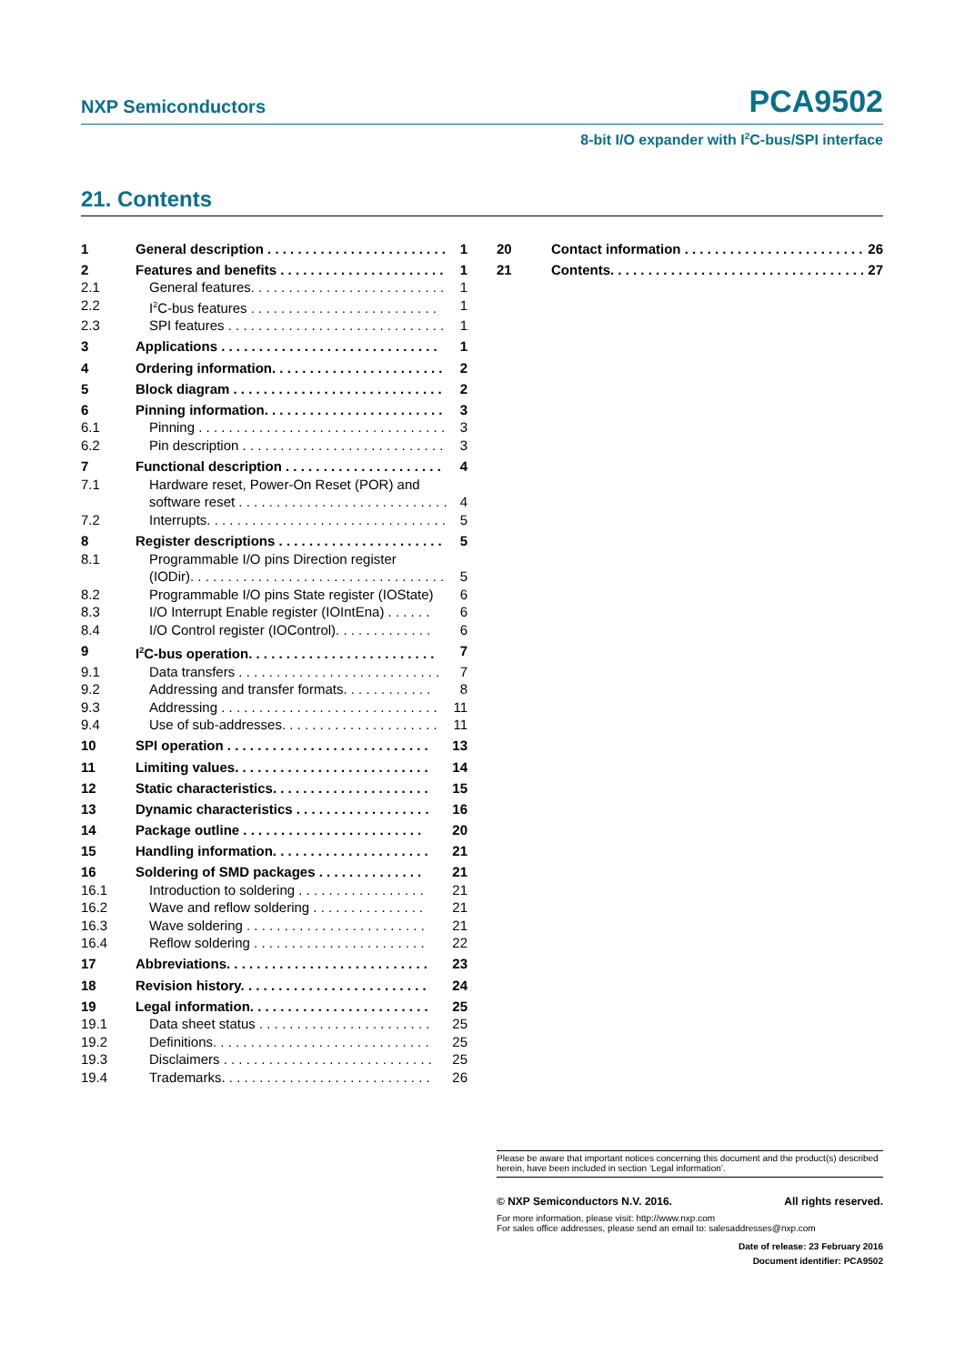NXP Semiconductors PCA9502
8-bit I/O expander with I<sup>2</sup>C-bus/SPI interface
21. Contents
1 General description . . . . . . . . . . . . . . . . . . . . . . . . . . 1
2 Features and benefits . . . . . . . . . . . . . . . . . . . . . . . 1
2.1 General features. . . . . . . . . . . . . . . . . . . . . . . . . . . 1
2.2 I<sup>2</sup>C-bus features . . . . . . . . . . . . . . . . . . . . . . . . . 1
2.3 SPI features . . . . . . . . . . . . . . . . . . . . . . . . . . . . . 1
3 Applications . . . . . . . . . . . . . . . . . . . . . . . . . . . . . 1
4 Ordering information. . . . . . . . . . . . . . . . . . . . . . . 2
5 Block diagram . . . . . . . . . . . . . . . . . . . . . . . . . . . . 2
6 Pinning information. . . . . . . . . . . . . . . . . . . . . . . . 3
6.1 Pinning . . . . . . . . . . . . . . . . . . . . . . . . . . . . . . . . . . 3
6.2 Pin description . . . . . . . . . . . . . . . . . . . . . . . . . . . 3
7 Functional description . . . . . . . . . . . . . . . . . . . . . 4
7.1 Hardware reset, Power-On Reset (POR) and
software reset . . . . . . . . . . . . . . . . . . . . . . . . . . . . 4
7.2 Interrupts. . . . . . . . . . . . . . . . . . . . . . . . . . . . . . . . 5
8 Register descriptions . . . . . . . . . . . . . . . . . . . . . . 5
8.1 Programmable I/O pins Direction register
(IODir). . . . . . . . . . . . . . . . . . . . . . . . . . . . . . . . . . 5
8.2 Programmable I/O pins State register (IOState) 6
8.3 I/O Interrupt Enable register (IOIntEna) . . . . . . 6
8.4 I/O Control register (IOControl). . . . . . . . . . . . . 6
9 I<sup>2</sup>C-bus operation. . . . . . . . . . . . . . . . . . . . . . . . . 7
9.1 Data transfers . . . . . . . . . . . . . . . . . . . . . . . . . . . 7
9.2 Addressing and transfer formats. . . . . . . . . . . . 8
9.3 Addressing . . . . . . . . . . . . . . . . . . . . . . . . . . . . . 11
9.4 Use of sub-addresses. . . . . . . . . . . . . . . . . . . . . 11
10 SPI operation . . . . . . . . . . . . . . . . . . . . . . . . . . . 13
11 Limiting values. . . . . . . . . . . . . . . . . . . . . . . . . . 14
12 Static characteristics. . . . . . . . . . . . . . . . . . . . . 15
13 Dynamic characteristics . . . . . . . . . . . . . . . . . . 16
14 Package outline . . . . . . . . . . . . . . . . . . . . . . . . 20
15 Handling information. . . . . . . . . . . . . . . . . . . . . 21
16 Soldering of SMD packages . . . . . . . . . . . . . . 21
16.1 Introduction to soldering . . . . . . . . . . . . . . . . . 21
16.2 Wave and reflow soldering . . . . . . . . . . . . . . . 21
16.3 Wave soldering . . . . . . . . . . . . . . . . . . . . . . . . 21
16.4 Reflow soldering . . . . . . . . . . . . . . . . . . . . . . . 22
17 Abbreviations. . . . . . . . . . . . . . . . . . . . . . . . . . . 23
18 Revision history. . . . . . . . . . . . . . . . . . . . . . . . . 24
19 Legal information. . . . . . . . . . . . . . . . . . . . . . . . 25
19.1 Data sheet status . . . . . . . . . . . . . . . . . . . . . . . 25
19.2 Definitions. . . . . . . . . . . . . . . . . . . . . . . . . . . . . 25
19.3 Disclaimers . . . . . . . . . . . . . . . . . . . . . . . . . . . . 25
19.4 Trademarks. . . . . . . . . . . . . . . . . . . . . . . . . . . . 26
20 Contact information . . . . . . . . . . . . . . . . . . . . . . . . 26
21 Contents. . . . . . . . . . . . . . . . . . . . . . . . . . . . . . . . . . 27
Please be aware that important notices concerning this document and the product(s) described herein, have been included in section ‘Legal information’.
© NXP Semiconductors N.V. 2016. All rights reserved.
For more information, please visit: http://www.nxp.com
For sales office addresses, please send an email to: salesaddresses@nxp.com
Date of release: 23 February 2016
Document identifier: PCA9502